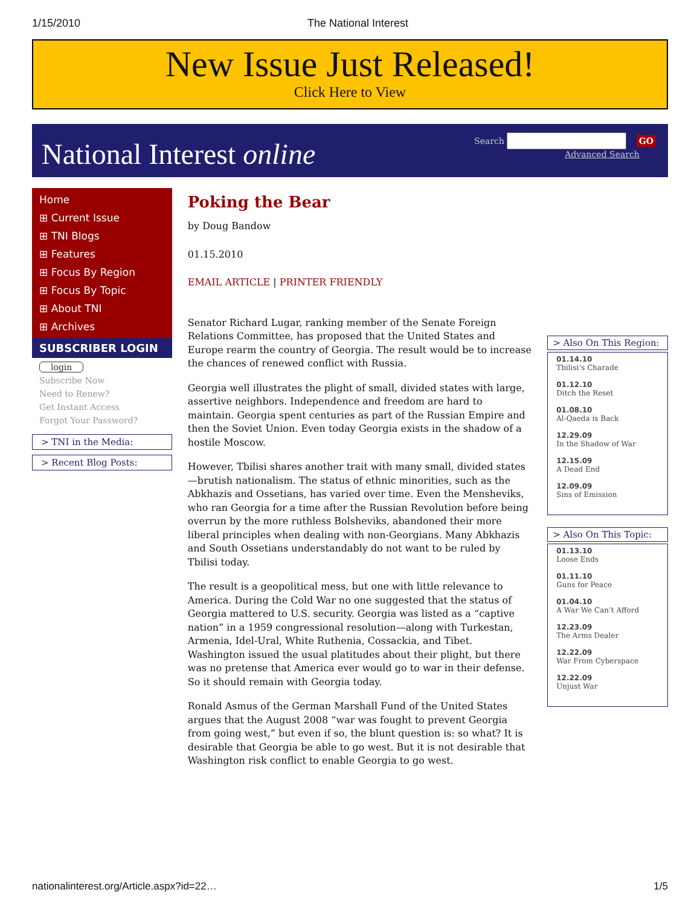1/15/2010 The National Interest
New Issue Just Released!
Click Here to View
National Interest online
Search GO
Advanced Search
Home
⊞ Current Issue
⊞ TNI Blogs
⊞ Features
⊞ Focus By Region
⊞ Focus By Topic
⊞ About TNI
⊞ Archives
SUBSCRIBER LOGIN
login
Subscribe Now
Need to Renew?
Get Instant Access
Forgot Your Password?
> TNI in the Media:
> Recent Blog Posts:
Poking the Bear
by Doug Bandow
01.15.2010
EMAIL ARTICLE | PRINTER FRIENDLY
Senator Richard Lugar, ranking member of the Senate Foreign Relations Committee, has proposed that the United States and Europe rearm the country of Georgia. The result would be to increase the chances of renewed conflict with Russia.
Georgia well illustrates the plight of small, divided states with large, assertive neighbors. Independence and freedom are hard to maintain. Georgia spent centuries as part of the Russian Empire and then the Soviet Union. Even today Georgia exists in the shadow of a hostile Moscow.
However, Tbilisi shares another trait with many small, divided states—brutish nationalism. The status of ethnic minorities, such as the Abkhazis and Ossetians, has varied over time. Even the Mensheviks, who ran Georgia for a time after the Russian Revolution before being overrun by the more ruthless Bolsheviks, abandoned their more liberal principles when dealing with non-Georgians. Many Abkhazis and South Ossetians understandably do not want to be ruled by Tbilisi today.
The result is a geopolitical mess, but one with little relevance to America. During the Cold War no one suggested that the status of Georgia mattered to U.S. security. Georgia was listed as a “captive nation” in a 1959 congressional resolution—along with Turkestan, Armenia, Idel-Ural, White Ruthenia, Cossackia, and Tibet. Washington issued the usual platitudes about their plight, but there was no pretense that America ever would go to war in their defense. So it should remain with Georgia today.
Ronald Asmus of the German Marshall Fund of the United States argues that the August 2008 “war was fought to prevent Georgia from going west,” but even if so, the blunt question is: so what? It is desirable that Georgia be able to go west. But it is not desirable that Washington risk conflict to enable Georgia to go west.
> Also On This Region:
01.14.10
Tbilisi’s Charade
01.12.10
Ditch the Reset
01.08.10
Al-Qaeda is Back
12.29.09
In the Shadow of War
12.15.09
A Dead End
12.09.09
Sins of Emission
> Also On This Topic:
01.13.10
Loose Ends
01.11.10
Guns for Peace
01.04.10
A War We Can’t Afford
12.23.09
The Arms Dealer
12.22.09
War From Cyberspace
12.22.09
Unjust War
nationalinterest.org/Article.aspx?id=22… 1/5